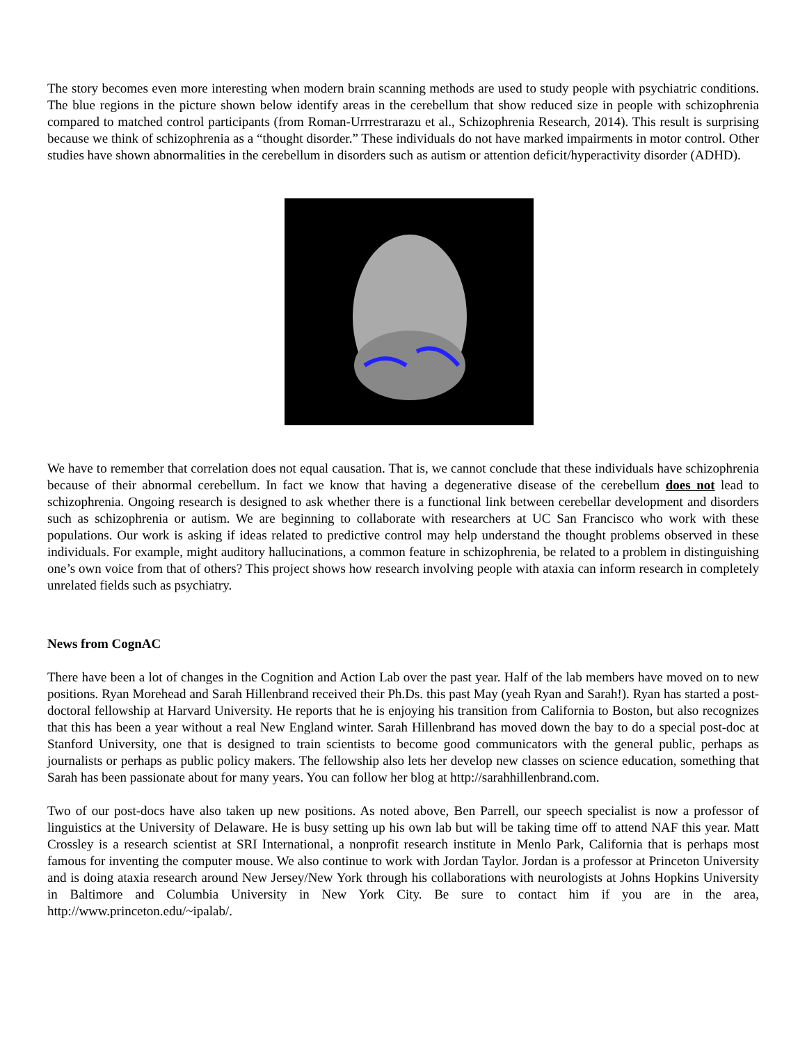The story becomes even more interesting when modern brain scanning methods are used to study people with psychiatric conditions. The blue regions in the picture shown below identify areas in the cerebellum that show reduced size in people with schizophrenia compared to matched control participants (from Roman-Urrrestrarazu et al., Schizophrenia Research, 2014). This result is surprising because we think of schizophrenia as a “thought disorder.” These individuals do not have marked impairments in motor control. Other studies have shown abnormalities in the cerebellum in disorders such as autism or attention deficit/hyperactivity disorder (ADHD).
We have to remember that correlation does not equal causation. That is, we cannot conclude that these individuals have schizophrenia because of their abnormal cerebellum. In fact we know that having a degenerative disease of the cerebellum does not lead to schizophrenia. Ongoing research is designed to ask whether there is a functional link between cerebellar development and disorders such as schizophrenia or autism. We are beginning to collaborate with researchers at UC San Francisco who work with these populations. Our work is asking if ideas related to predictive control may help understand the thought problems observed in these individuals. For example, might auditory hallucinations, a common feature in schizophrenia, be related to a problem in distinguishing one’s own voice from that of others? This project shows how research involving people with ataxia can inform research in completely unrelated fields such as psychiatry.
News from CognAC
There have been a lot of changes in the Cognition and Action Lab over the past year. Half of the lab members have moved on to new positions. Ryan Morehead and Sarah Hillenbrand received their Ph.Ds. this past May (yeah Ryan and Sarah!). Ryan has started a post-doctoral fellowship at Harvard University. He reports that he is enjoying his transition from California to Boston, but also recognizes that this has been a year without a real New England winter. Sarah Hillenbrand has moved down the bay to do a special post-doc at Stanford University, one that is designed to train scientists to become good communicators with the general public, perhaps as journalists or perhaps as public policy makers. The fellowship also lets her develop new classes on science education, something that Sarah has been passionate about for many years. You can follow her blog at http://sarahhillenbrand.com.
Two of our post-docs have also taken up new positions. As noted above, Ben Parrell, our speech specialist is now a professor of linguistics at the University of Delaware. He is busy setting up his own lab but will be taking time off to attend NAF this year. Matt Crossley is a research scientist at SRI International, a nonprofit research institute in Menlo Park, California that is perhaps most famous for inventing the computer mouse. We also continue to work with Jordan Taylor. Jordan is a professor at Princeton University and is doing ataxia research around New Jersey/New York through his collaborations with neurologists at Johns Hopkins University in Baltimore and Columbia University in New York City. Be sure to contact him if you are in the area, http://www.princeton.edu/~ipalab/.